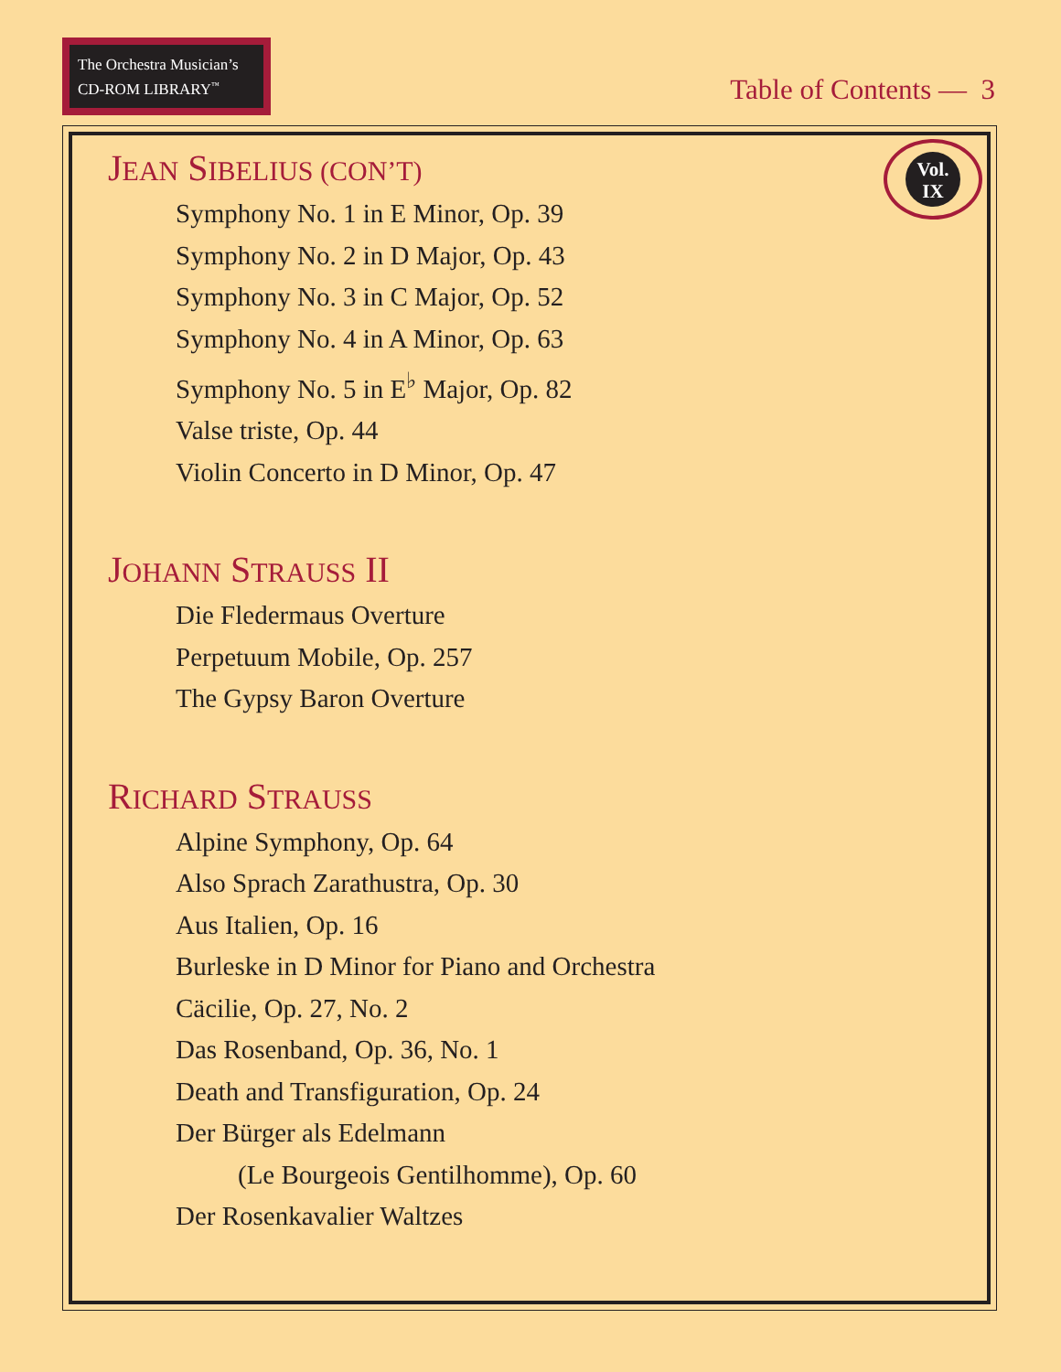The Orchestra Musician’s
CD-ROM LIBRARY<sup>™</sup>
Table of Contents — 3
Vol.
IX
JEAN SIBELIUS (CON’T)
Symphony No. 1 in E Minor, Op. 39
Symphony No. 2 in D Major, Op. 43
Symphony No. 3 in C Major, Op. 52
Symphony No. 4 in A Minor, Op. 63
Symphony No. 5 in E<sup>♭</sup> Major, Op. 82
Valse triste, Op. 44
Violin Concerto in D Minor, Op. 47
JOHANN STRAUSS II
Die Fledermaus Overture
Perpetuum Mobile, Op. 257
The Gypsy Baron Overture
RICHARD STRAUSS
Alpine Symphony, Op. 64
Also Sprach Zarathustra, Op. 30
Aus Italien, Op. 16
Burleske in D Minor for Piano and Orchestra
Cäcilie, Op. 27, No. 2
Das Rosenband, Op. 36, No. 1
Death and Transfiguration, Op. 24
Der Bürger als Edelmann
(Le Bourgeois Gentilhomme), Op. 60
Der Rosenkavalier Waltzes